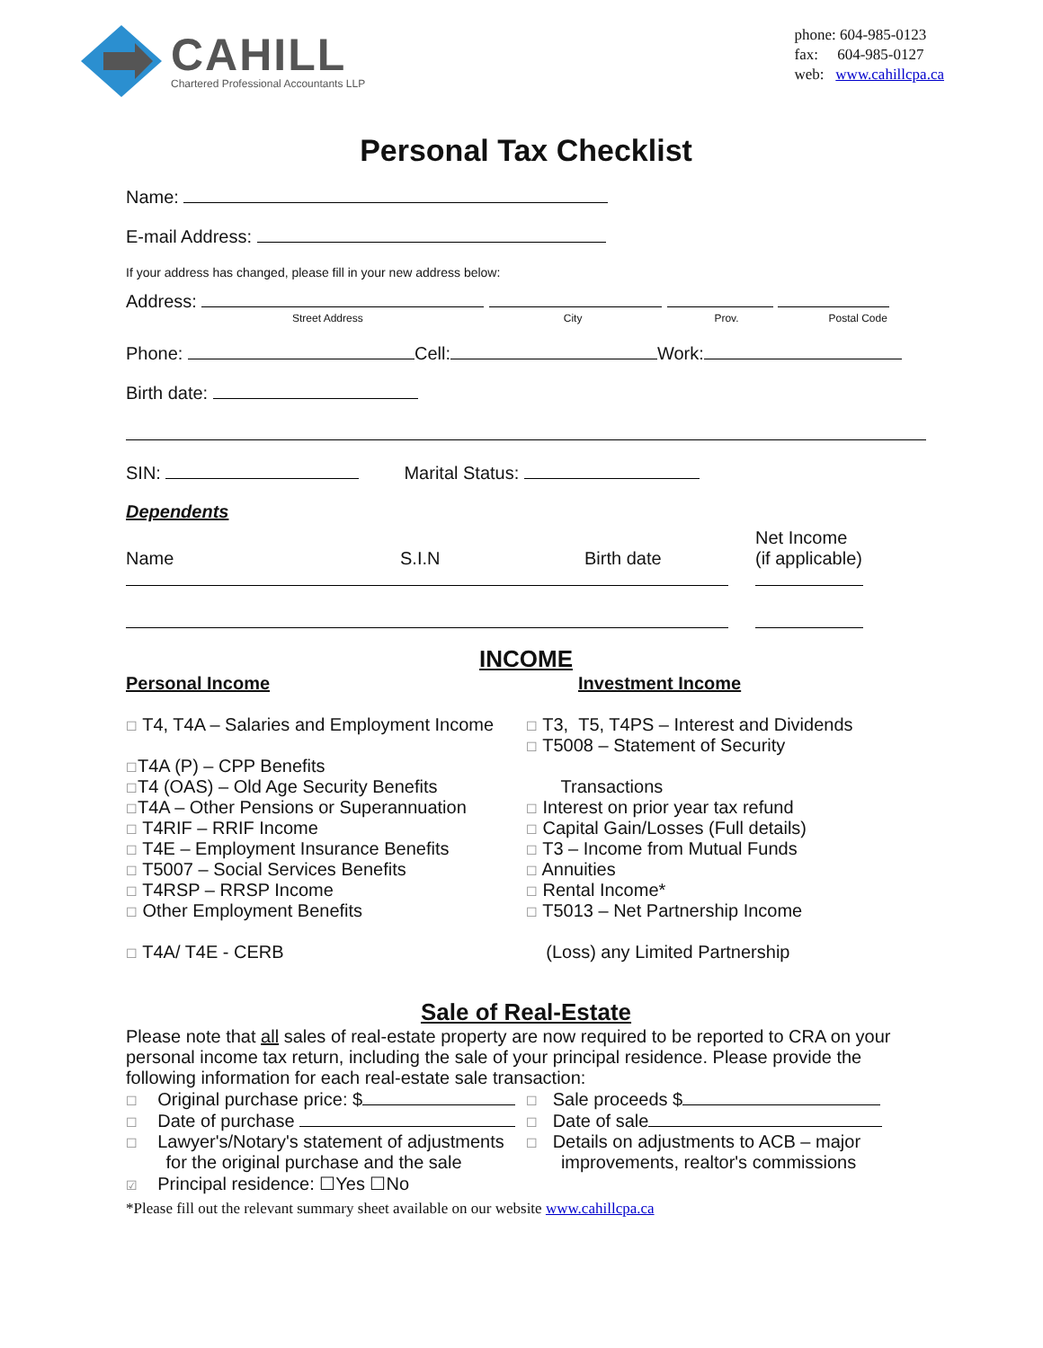CAHILL
Chartered Professional Accountants LLP
phone: 604-985-0123
fax: 604-985-0127
web: www.cahillcpa.ca
Personal Tax Checklist
Name:
E-mail Address:
If your address has changed, please fill in your new address below:
Address:
Street Address City Prov. Postal Code
Phone: Cell: Work:
Birth date:
SIN: Marital Status:
Dependents
Name
S.I.N
Birth date
Net Income
(if applicable)
INCOME
Personal Income
☐ T4, T4A – Salaries and Employment Income
☐T4A (P) – CPP Benefits
☐T4 (OAS) – Old Age Security Benefits
☐T4A – Other Pensions or Superannuation
☐ T4RIF – RRIF Income
☐ T4E – Employment Insurance Benefits
☐ T5007 – Social Services Benefits
☐ T4RSP – RRSP Income
☐ Other Employment Benefits
☐ T4A/ T4E - CERB
Investment Income
☐ T3, T5, T4PS – Interest and Dividends
☐ T5008 – Statement of Security
Transactions
☐ Interest on prior year tax refund
☐ Capital Gain/Losses (Full details)
☐ T3 – Income from Mutual Funds
☐ Annuities
☐ Rental Income*
☐ T5013 – Net Partnership Income
(Loss) any Limited Partnership
Sale of Real-Estate
Please note that all sales of real-estate property are now required to be reported to CRA on your personal income tax return, including the sale of your principal residence. Please provide the following information for each real-estate sale transaction:
☐ Original purchase price: $
☐ Date of purchase
☐ Lawyer's/Notary's statement of adjustments
for the original purchase and the sale
☑ Principal residence: ☐Yes ☐No
☐ Sale proceeds $
☐ Date of sale
☐ Details on adjustments to ACB – major
improvements, realtor's commissions
*Please fill out the relevant summary sheet available on our website www.cahillcpa.ca